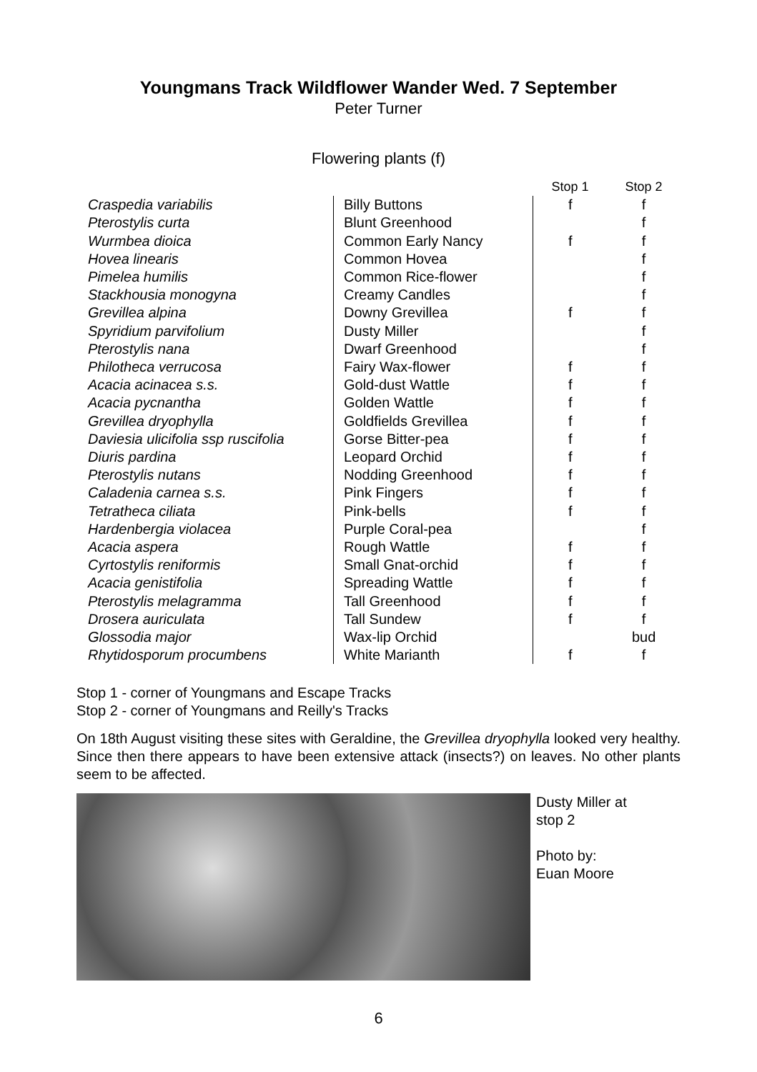Youngmans Track Wildflower Wander Wed. 7 September
Peter Turner
Flowering plants (f)
| | | Stop 1 | Stop 2 |
| --- | --- | --- | --- |
| Craspedia variabilis | Billy Buttons | f | f |
| Pterostylis curta | Blunt Greenhood | | f |
| Wurmbea dioica | Common Early Nancy | f | f |
| Hovea linearis | Common Hovea | | f |
| Pimelea humilis | Common Rice-flower | | f |
| Stackhousia monogyna | Creamy Candles | | f |
| Grevillea alpina | Downy Grevillea | f | f |
| Spyridium parvifolium | Dusty Miller | | f |
| Pterostylis nana | Dwarf Greenhood | | f |
| Philotheca verrucosa | Fairy Wax-flower | f | f |
| Acacia acinacea s.s. | Gold-dust Wattle | f | f |
| Acacia pycnantha | Golden Wattle | f | f |
| Grevillea dryophylla | Goldfields Grevillea | f | f |
| Daviesia ulicifolia ssp ruscifolia | Gorse Bitter-pea | f | f |
| Diuris pardina | Leopard Orchid | f | f |
| Pterostylis nutans | Nodding Greenhood | f | f |
| Caladenia carnea s.s. | Pink Fingers | f | f |
| Tetratheca ciliata | Pink-bells | f | f |
| Hardenbergia violacea | Purple Coral-pea | | f |
| Acacia aspera | Rough Wattle | f | f |
| Cyrtostylis reniformis | Small Gnat-orchid | f | f |
| Acacia genistifolia | Spreading Wattle | f | f |
| Pterostylis melagramma | Tall Greenhood | f | f |
| Drosera auriculata | Tall Sundew | f | f |
| Glossodia major | Wax-lip Orchid | | bud |
| Rhytidosporum procumbens | White Marianth | f | f |
Stop 1 - corner of Youngmans and Escape Tracks
Stop 2 - corner of Youngmans and Reilly's Tracks
On 18th August visiting these sites with Geraldine, the Grevillea dryophylla looked very healthy. Since then there appears to have been extensive attack (insects?) on leaves. No other plants seem to be affected.
Dusty Miller at
stop 2
Photo by:
Euan Moore
6